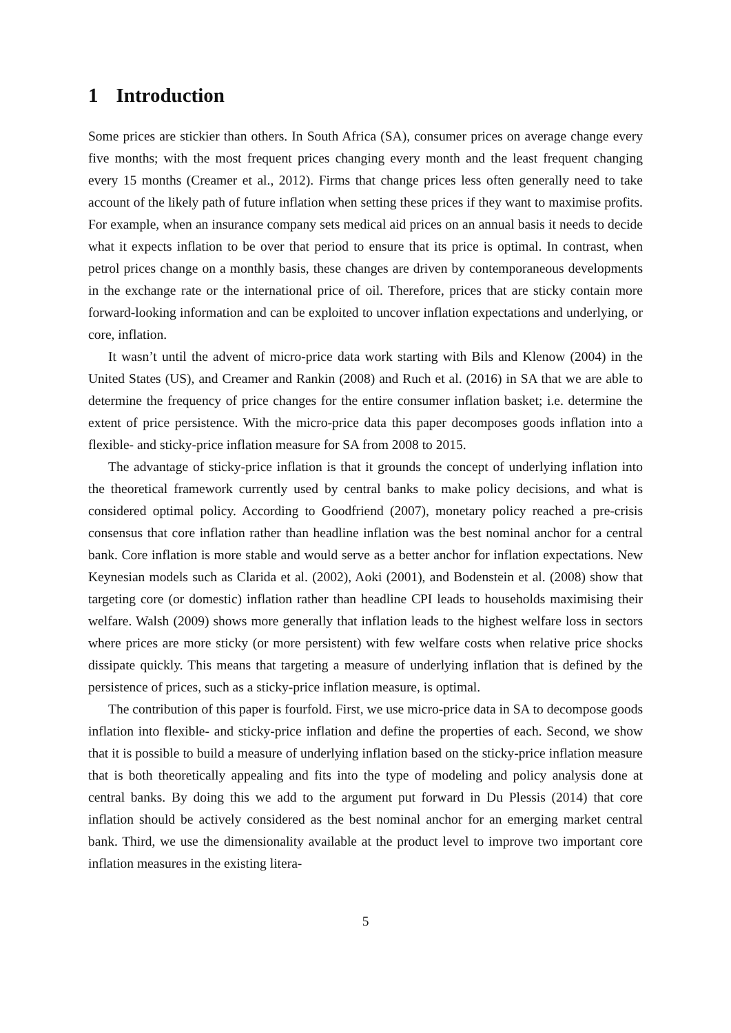1 Introduction
Some prices are stickier than others. In South Africa (SA), consumer prices on average change every five months; with the most frequent prices changing every month and the least frequent changing every 15 months (Creamer et al., 2012). Firms that change prices less often generally need to take account of the likely path of future inflation when setting these prices if they want to maximise profits. For example, when an insurance company sets medical aid prices on an annual basis it needs to decide what it expects inflation to be over that period to ensure that its price is optimal. In contrast, when petrol prices change on a monthly basis, these changes are driven by contemporaneous developments in the exchange rate or the international price of oil. Therefore, prices that are sticky contain more forward-looking information and can be exploited to uncover inflation expectations and underlying, or core, inflation.
It wasn’t until the advent of micro-price data work starting with Bils and Klenow (2004) in the United States (US), and Creamer and Rankin (2008) and Ruch et al. (2016) in SA that we are able to determine the frequency of price changes for the entire consumer inflation basket; i.e. determine the extent of price persistence. With the micro-price data this paper decomposes goods inflation into a flexible- and sticky-price inflation measure for SA from 2008 to 2015.
The advantage of sticky-price inflation is that it grounds the concept of underlying inflation into the theoretical framework currently used by central banks to make policy decisions, and what is considered optimal policy. According to Goodfriend (2007), monetary policy reached a pre-crisis consensus that core inflation rather than headline inflation was the best nominal anchor for a central bank. Core inflation is more stable and would serve as a better anchor for inflation expectations. New Keynesian models such as Clarida et al. (2002), Aoki (2001), and Bodenstein et al. (2008) show that targeting core (or domestic) inflation rather than headline CPI leads to households maximising their welfare. Walsh (2009) shows more generally that inflation leads to the highest welfare loss in sectors where prices are more sticky (or more persistent) with few welfare costs when relative price shocks dissipate quickly. This means that targeting a measure of underlying inflation that is defined by the persistence of prices, such as a sticky-price inflation measure, is optimal.
The contribution of this paper is fourfold. First, we use micro-price data in SA to decompose goods inflation into flexible- and sticky-price inflation and define the properties of each. Second, we show that it is possible to build a measure of underlying inflation based on the sticky-price inflation measure that is both theoretically appealing and fits into the type of modeling and policy analysis done at central banks. By doing this we add to the argument put forward in Du Plessis (2014) that core inflation should be actively considered as the best nominal anchor for an emerging market central bank. Third, we use the dimensionality available at the product level to improve two important core inflation measures in the existing litera-
5